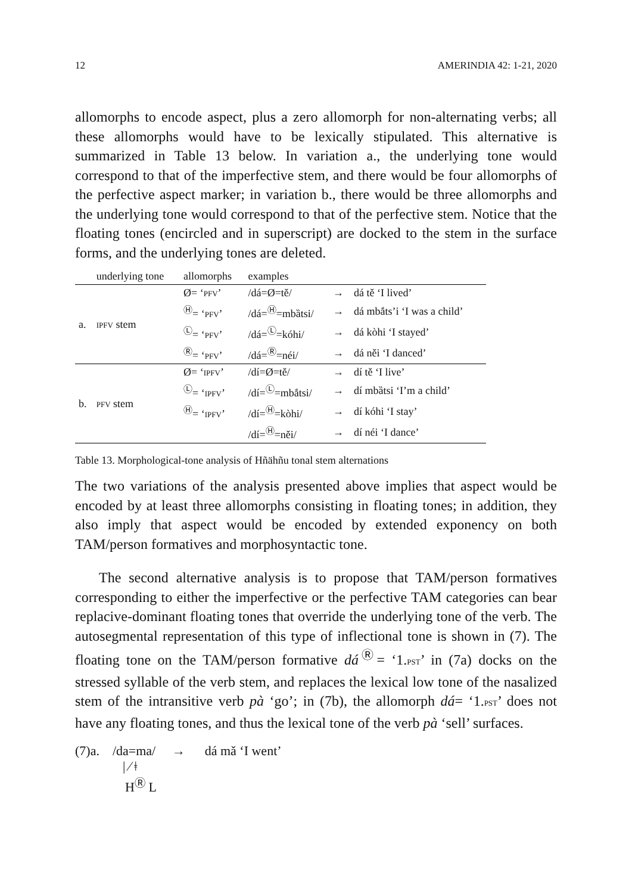12 AMERINDIA 42: 1-21, 2020
allomorphs to encode aspect, plus a zero allomorph for non-alternating verbs; all these allomorphs would have to be lexically stipulated. This alternative is summarized in Table 13 below. In variation a., the underlying tone would correspond to that of the imperfective stem, and there would be four allomorphs of the perfective aspect marker; in variation b., there would be three allomorphs and the underlying tone would correspond to that of the perfective stem. Notice that the floating tones (encircled and in superscript) are docked to the stem in the surface forms, and the underlying tones are deleted.
| | underlying tone | allomorphs | examples | | |
| --- | --- | --- | --- | --- | --- |
| a. | IPFV stem | Ø= ‘ PFV ’ | /dá=Ø=tě/ | → | dá tě ‘I lived’ |
| | | <sup>Ⓗ</sup>= ‘ PFV ’ | /dá=<sup>Ⓗ</sup>=mbȁtsi/ | → | dá mbắts’i ‘I was a child’ |
| | | <sup>Ⓛ</sup>= ‘ PFV ’ | /dá=<sup>Ⓛ</sup>=kóhi/ | → | dá kòhi ‘I stayed’ |
| | | <sup>Ⓡ</sup>= ‘ PFV ’ | /dá=<sup>Ⓡ</sup>=néi/ | → | dá něi ‘I danced’ |
| b. | PFV stem | Ø= ‘ IPFV ’ | /dí=Ø=tě/ | → | dí tě ‘I live’ |
| | | <sup>Ⓛ</sup>= ‘ IPFV ’ | /dí=<sup>Ⓛ</sup>=mbắtsi/ | → | dí mbȁtsi ‘I’m a child’ |
| | | <sup>Ⓗ</sup>= ‘ IPFV ’ | /dí=<sup>Ⓗ</sup>=kòhi/ | → | dí kóhi ‘I stay’ |
| | | | /dí=<sup>Ⓗ</sup>=něi/ | → | dí néi ‘I dance’ |
Table 13. Morphological-tone analysis of Hñähñu tonal stem alternations
The two variations of the analysis presented above implies that aspect would be encoded by at least three allomorphs consisting in floating tones; in addition, they also imply that aspect would be encoded by extended exponency on both TAM/person formatives and morphosyntactic tone.
The second alternative analysis is to propose that TAM/person formatives corresponding to either the imperfective or the perfective TAM categories can bear replacive-dominant floating tones that override the underlying tone of the verb. The autosegmental representation of this type of inflectional tone is shown in (7). The floating tone on the TAM/person formative dá<sup>Ⓡ</sup>= ‘1.PST’ in (7a) docks on the stressed syllable of the verb stem, and replaces the lexical low tone of the nasalized stem of the intransitive verb pà ‘go’; in (7b), the allomorph dá= ‘1.PST’ does not have any floating tones, and thus the lexical tone of the verb pà ‘sell’ surfaces.
(7)a. /da=ma/ → dá mǎ ‘I went’
| ⁄ ǂ
H<sup>Ⓡ</sup> L